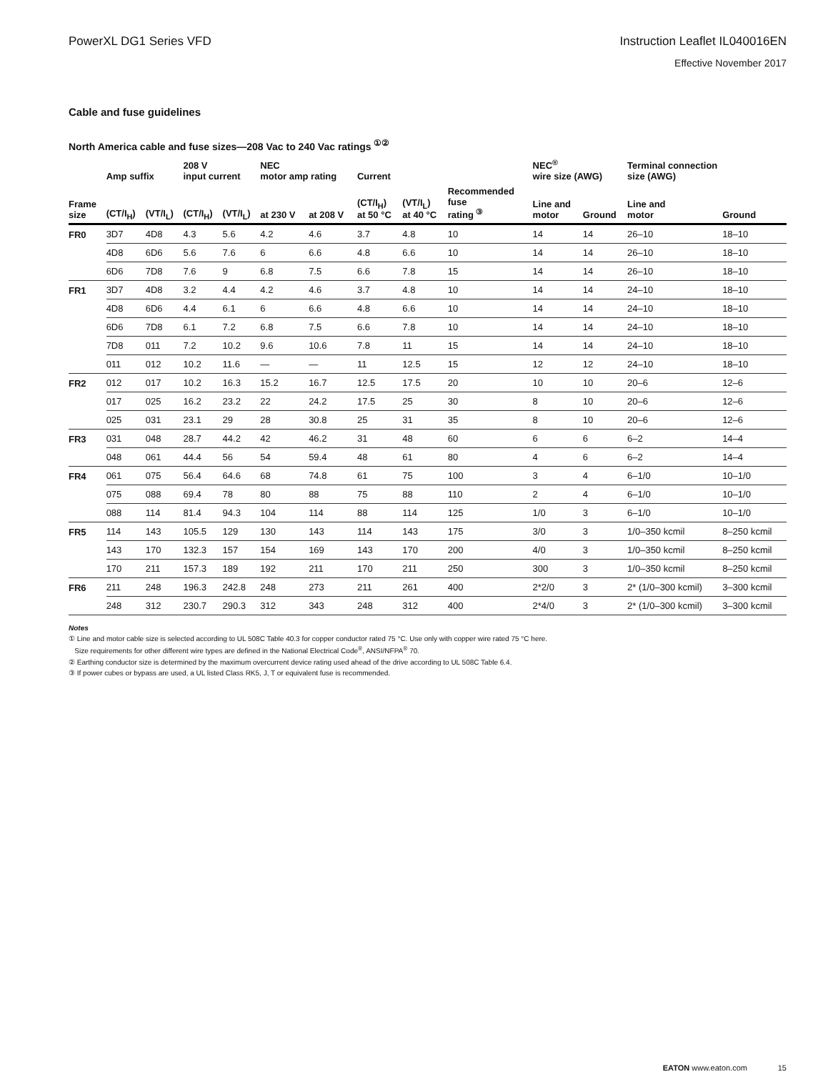PowerXL DG1 Series VFD Instruction Leaflet IL040016EN
Effective November 2017
Cable and fuse guidelines
North America cable and fuse sizes—208 Vac to 240 Vac ratings <sup>①②</sup>
| | Amp suffix | | 208 V input current | | NEC motor amp rating | | Current | | | NEC<sup>®</sup> wire size (AWG) | | Terminal connection size (AWG) | |
| --- | --- | --- | --- | --- | --- | --- | --- | --- | --- | --- | --- | --- | --- |
| Frame size | (CT/I<sub>H</sub>) | (VT/I<sub>L</sub>) | (CT/I<sub>H</sub>) | (VT/I<sub>L</sub>) | at 230 V | at 208 V | (CT/I<sub>H</sub>) at 50 °C | (VT/I<sub>L</sub>) at 40 °C | Recommended fuse rating <sup>③</sup> | Line and motor | Ground | Line and motor | Ground |
| FR0 | 3D7 | 4D8 | 4.3 | 5.6 | 4.2 | 4.6 | 3.7 | 4.8 | 10 | 14 | 14 | 26–10 | 18–10 |
| | 4D8 | 6D6 | 5.6 | 7.6 | 6 | 6.6 | 4.8 | 6.6 | 10 | 14 | 14 | 26–10 | 18–10 |
| | 6D6 | 7D8 | 7.6 | 9 | 6.8 | 7.5 | 6.6 | 7.8 | 15 | 14 | 14 | 26–10 | 18–10 |
| FR1 | 3D7 | 4D8 | 3.2 | 4.4 | 4.2 | 4.6 | 3.7 | 4.8 | 10 | 14 | 14 | 24–10 | 18–10 |
| | 4D8 | 6D6 | 4.4 | 6.1 | 6 | 6.6 | 4.8 | 6.6 | 10 | 14 | 14 | 24–10 | 18–10 |
| | 6D6 | 7D8 | 6.1 | 7.2 | 6.8 | 7.5 | 6.6 | 7.8 | 10 | 14 | 14 | 24–10 | 18–10 |
| | 7D8 | 011 | 7.2 | 10.2 | 9.6 | 10.6 | 7.8 | 11 | 15 | 14 | 14 | 24–10 | 18–10 |
| | 011 | 012 | 10.2 | 11.6 | — | — | 11 | 12.5 | 15 | 12 | 12 | 24–10 | 18–10 |
| FR2 | 012 | 017 | 10.2 | 16.3 | 15.2 | 16.7 | 12.5 | 17.5 | 20 | 10 | 10 | 20–6 | 12–6 |
| | 017 | 025 | 16.2 | 23.2 | 22 | 24.2 | 17.5 | 25 | 30 | 8 | 10 | 20–6 | 12–6 |
| | 025 | 031 | 23.1 | 29 | 28 | 30.8 | 25 | 31 | 35 | 8 | 10 | 20–6 | 12–6 |
| FR3 | 031 | 048 | 28.7 | 44.2 | 42 | 46.2 | 31 | 48 | 60 | 6 | 6 | 6–2 | 14–4 |
| | 048 | 061 | 44.4 | 56 | 54 | 59.4 | 48 | 61 | 80 | 4 | 6 | 6–2 | 14–4 |
| FR4 | 061 | 075 | 56.4 | 64.6 | 68 | 74.8 | 61 | 75 | 100 | 3 | 4 | 6–1/0 | 10–1/0 |
| | 075 | 088 | 69.4 | 78 | 80 | 88 | 75 | 88 | 110 | 2 | 4 | 6–1/0 | 10–1/0 |
| | 088 | 114 | 81.4 | 94.3 | 104 | 114 | 88 | 114 | 125 | 1/0 | 3 | 6–1/0 | 10–1/0 |
| FR5 | 114 | 143 | 105.5 | 129 | 130 | 143 | 114 | 143 | 175 | 3/0 | 3 | 1/0–350 kcmil | 8–250 kcmil |
| | 143 | 170 | 132.3 | 157 | 154 | 169 | 143 | 170 | 200 | 4/0 | 3 | 1/0–350 kcmil | 8–250 kcmil |
| | 170 | 211 | 157.3 | 189 | 192 | 211 | 170 | 211 | 250 | 300 | 3 | 1/0–350 kcmil | 8–250 kcmil |
| FR6 | 211 | 248 | 196.3 | 242.8 | 248 | 273 | 211 | 261 | 400 | 2*2/0 | 3 | 2* (1/0–300 kcmil) | 3–300 kcmil |
| | 248 | 312 | 230.7 | 290.3 | 312 | 343 | 248 | 312 | 400 | 2*4/0 | 3 | 2* (1/0–300 kcmil) | 3–300 kcmil |
Notes
① Line and motor cable size is selected according to UL 508C Table 40.3 for copper conductor rated 75 °C. Use only with copper wire rated 75 °C here.
Size requirements for other different wire types are defined in the National Electrical Code<sup>®</sup>, ANSI/NFPA<sup>®</sup> 70.
② Earthing conductor size is determined by the maximum overcurrent device rating used ahead of the drive according to UL 508C Table 6.4.
③ If power cubes or bypass are used, a UL listed Class RK5, J, T or equivalent fuse is recommended.
EATON www.eaton.com 15